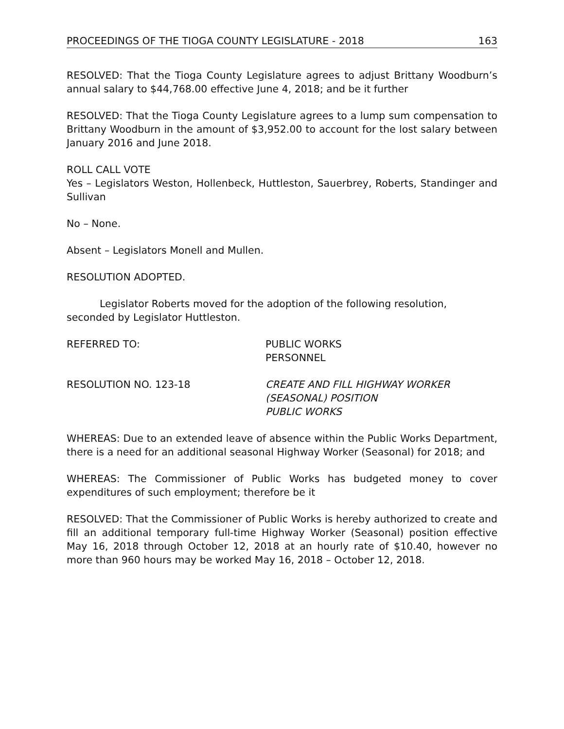PROCEEDINGS OF THE TIOGA COUNTY LEGISLATURE - 2018 163
RESOLVED: That the Tioga County Legislature agrees to adjust Brittany Woodburn’s annual salary to $44,768.00 effective June 4, 2018; and be it further
RESOLVED: That the Tioga County Legislature agrees to a lump sum compensation to Brittany Woodburn in the amount of $3,952.00 to account for the lost salary between January 2016 and June 2018.
ROLL CALL VOTE
Yes – Legislators Weston, Hollenbeck, Huttleston, Sauerbrey, Roberts, Standinger and Sullivan
No – None.
Absent – Legislators Monell and Mullen.
RESOLUTION ADOPTED.
Legislator Roberts moved for the adoption of the following resolution, seconded by Legislator Huttleston.
REFERRED TO: PUBLIC WORKS
PERSONNEL
RESOLUTION NO. 123-18 CREATE AND FILL HIGHWAY WORKER
(SEASONAL) POSITION
PUBLIC WORKS
WHEREAS: Due to an extended leave of absence within the Public Works Department, there is a need for an additional seasonal Highway Worker (Seasonal) for 2018; and
WHEREAS: The Commissioner of Public Works has budgeted money to cover expenditures of such employment; therefore be it
RESOLVED: That the Commissioner of Public Works is hereby authorized to create and fill an additional temporary full-time Highway Worker (Seasonal) position effective May 16, 2018 through October 12, 2018 at an hourly rate of $10.40, however no more than 960 hours may be worked May 16, 2018 – October 12, 2018.